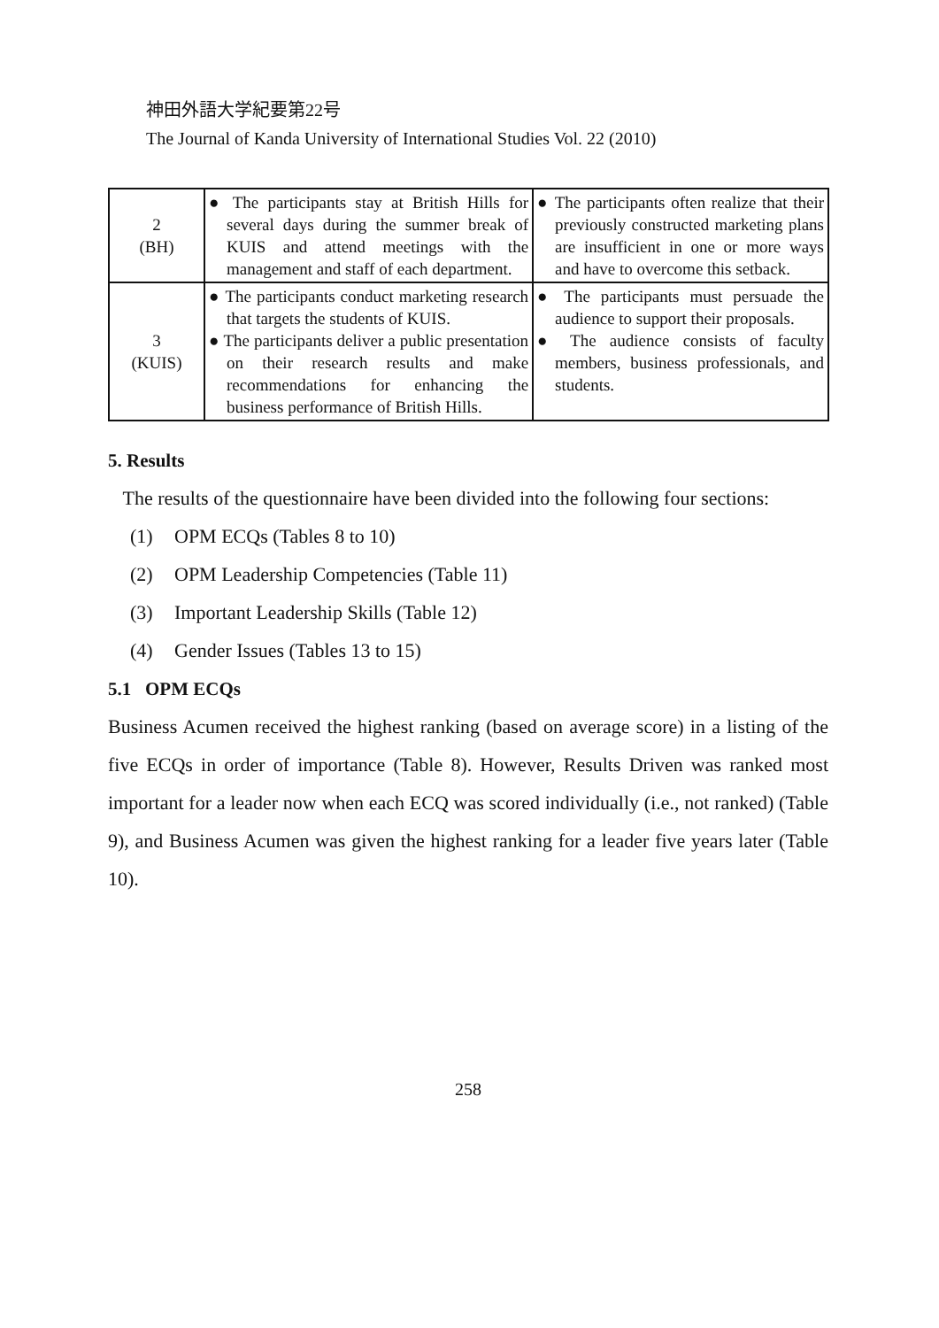神田外語大学紀要第22号
The Journal of Kanda University of International Studies Vol. 22 (2010)
| 2 (BH) | ● The participants stay at British Hills for several days during the summer break of KUIS and attend meetings with the management and staff of each department. | ● The participants often realize that their previously constructed marketing plans are insufficient in one or more ways and have to overcome this setback. |
| 3 (KUIS) | ● The participants conduct marketing research that targets the students of KUIS. ● The participants deliver a public presentation on their research results and make recommendations for enhancing the business performance of British Hills. | ● The participants must persuade the audience to support their proposals. ● The audience consists of faculty members, business professionals, and students. |
5. Results
The results of the questionnaire have been divided into the following four sections:
(1) OPM ECQs (Tables 8 to 10)
(2) OPM Leadership Competencies (Table 11)
(3) Important Leadership Skills (Table 12)
(4) Gender Issues (Tables 13 to 15)
5.1 OPM ECQs
Business Acumen received the highest ranking (based on average score) in a listing of the five ECQs in order of importance (Table 8). However, Results Driven was ranked most important for a leader now when each ECQ was scored individually (i.e., not ranked) (Table 9), and Business Acumen was given the highest ranking for a leader five years later (Table 10).
258